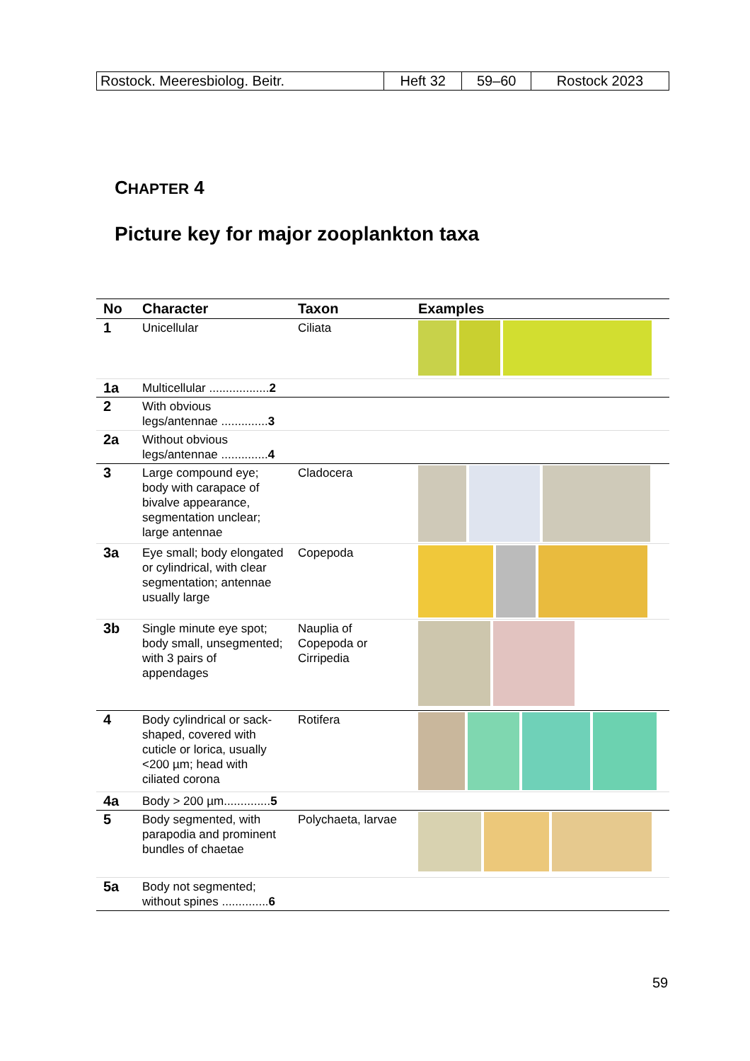| Rostock. Meeresbiolog. Beitr. | Heft 32 | 59–60 | Rostock 2023 |
CHAPTER 4
Picture key for major zooplankton taxa
| No | Character | Taxon | Examples |
| --- | --- | --- | --- |
| 1 | Unicellular | Ciliata | |
| 1a | Multicellular .................. 2 | | |
| 2 | With obvious legs/antennae .............. 3 | | |
| 2a | Without obvious legs/antennae .............. 4 | | |
| 3 | Large compound eye; body with carapace of bivalve appearance, segmentation unclear; large antennae | Cladocera | |
| 3a | Eye small; body elongated or cylindrical, with clear segmentation; antennae usually large | Copepoda | |
| 3b | Single minute eye spot; body small, unsegmented; with 3 pairs of appendages | Nauplia of Copepoda or Cirripedia | |
| 4 | Body cylindrical or sack-shaped, covered with cuticle or lorica, usually <200 µm; head with ciliated corona | Rotifera | |
| 4a | Body > 200 µm.............. 5 | | |
| 5 | Body segmented, with parapodia and prominent bundles of chaetae | Polychaeta, larvae | |
| 5a | Body not segmented; without spines .............. 6 | | |
59